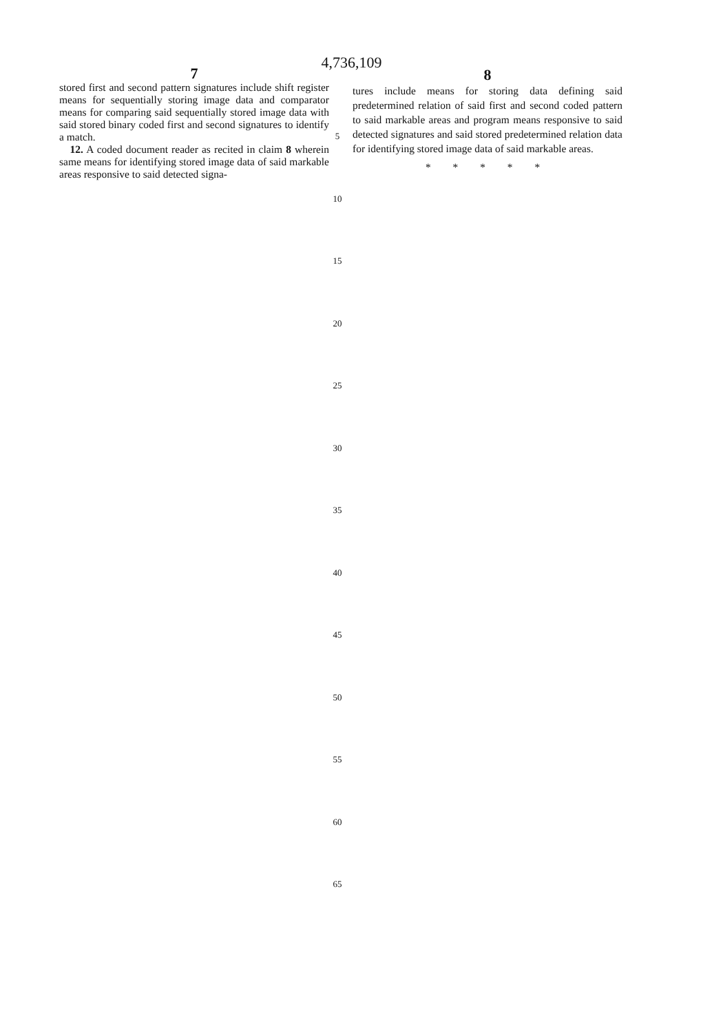4,736,109
7
stored first and second pattern signatures include shift register means for sequentially storing image data and comparator means for comparing said sequentially stored image data with said stored binary coded first and second signatures to identify a match.
12. A coded document reader as recited in claim 8 wherein same means for identifying stored image data of said markable areas responsive to said detected signa-
8
tures include means for storing data defining said predetermined relation of said first and second coded pattern to said markable areas and program means responsive to said detected signatures and said stored predetermined relation data for identifying stored image data of said markable areas.
* * * * *
5
10
15
20
25
30
35
40
45
50
55
60
65